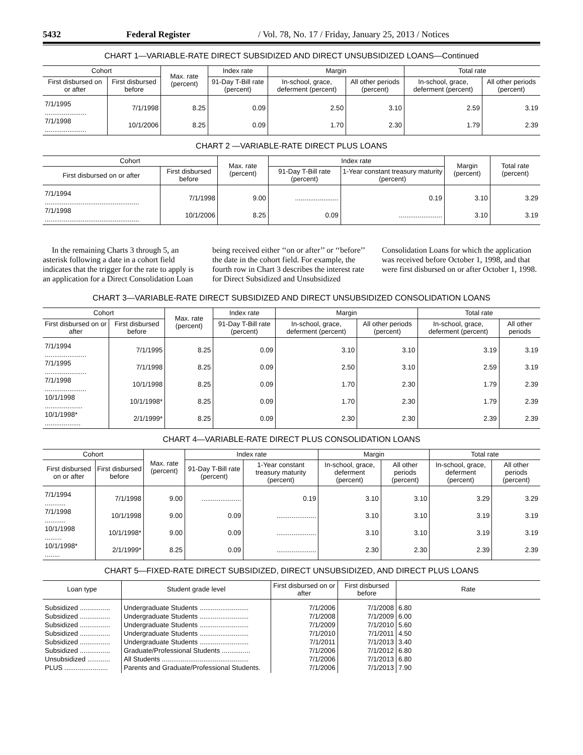5432 Federal Register / Vol. 78, No. 17 / Friday, January 25, 2013 / Notices
CHART 1—VARIABLE-RATE DIRECT SUBSIDIZED AND DIRECT UNSUBSIDIZED LOANS—Continued
| Cohort | | Max. rate (percent) | Index rate | Margin | | Total rate | |
| --- | --- | --- | --- | --- | --- | --- | --- |
| First disbursed on or after | First disbursed before | | 91-Day T-Bill rate (percent) | In-school, grace, deferment (percent) | All other periods (percent) | In-school, grace, deferment (percent) | All other periods (percent) |
| 7/1/1995 ...................... | 7/1/1998 | 8.25 | 0.09 | 2.50 | 3.10 | 2.59 | 3.19 |
| 7/1/1998 ...................... | 10/1/2006 | 8.25 | 0.09 | 1.70 | 2.30 | 1.79 | 2.39 |
CHART 2 —VARIABLE-RATE DIRECT PLUS LOANS
| Cohort | | Max. rate (percent) | Index rate | | Margin (percent) | Total rate (percent) |
| --- | --- | --- | --- | --- | --- | --- |
| First disbursed on or after | First disbursed before | | 91-Day T-Bill rate (percent) | 1-Year constant treasury maturity (percent) | | |
| 7/1/1994 .................................................. | 7/1/1998 | 9.00 | ....................... | 0.19 | 3.10 | 3.29 |
| 7/1/1998 .................................................. | 10/1/2006 | 8.25 | 0.09 | ....................... | 3.10 | 3.19 |
In the remaining Charts 3 through 5, an asterisk following a date in a cohort field indicates that the trigger for the rate to apply is an application for a Direct Consolidation Loan being received either ‘‘on or after’’ or ‘‘before’’ the date in the cohort field. For example, the fourth row in Chart 3 describes the interest rate for Direct Subsidized and Unsubsidized Consolidation Loans for which the application was received before October 1, 1998, and that were first disbursed on or after October 1, 1998.
CHART 3—VARIABLE-RATE DIRECT SUBSIDIZED AND DIRECT UNSUBSIDIZED CONSOLIDATION LOANS
| Cohort | | Max. rate (percent) | Index rate | Margin | | Total rate | |
| --- | --- | --- | --- | --- | --- | --- | --- |
| First disbursed on or after | First disbursed before | | 91-Day T-Bill rate (percent) | In-school, grace, deferment (percent) | All other periods (percent) | In-school, grace, deferment (percent) | All other periods |
| 7/1/1994 ...................... | 7/1/1995 | 8.25 | 0.09 | 3.10 | 3.10 | 3.19 | 3.19 |
| 7/1/1995 ...................... | 7/1/1998 | 8.25 | 0.09 | 2.50 | 3.10 | 2.59 | 3.19 |
| 7/1/1998 ...................... | 10/1/1998 | 8.25 | 0.09 | 1.70 | 2.30 | 1.79 | 2.39 |
| 10/1/1998 .................... | 10/1/1998* | 8.25 | 0.09 | 1.70 | 2.30 | 1.79 | 2.39 |
| 10/1/1998* ................... | 2/1/1999* | 8.25 | 0.09 | 2.30 | 2.30 | 2.39 | 2.39 |
CHART 4—VARIABLE-RATE DIRECT PLUS CONSOLIDATION LOANS
| Cohort | | Max. rate (percent) | Index rate | | Margin | | Total rate | |
| --- | --- | --- | --- | --- | --- | --- | --- | --- |
| First disbursed on or after | First disbursed before | | 91-Day T-Bill rate (percent) | 1-Year constant treasury maturity (percent) | In-school, grace, deferment (percent) | All other periods (percent) | In-school, grace, deferment (percent) | All other periods (percent) |
| 7/1/1994 ........... | 7/1/1998 | 9.00 | ..................... | 0.19 | 3.10 | 3.10 | 3.29 | 3.29 |
| 7/1/1998 ........... | 10/1/1998 | 9.00 | 0.09 | ..................... | 3.10 | 3.10 | 3.19 | 3.19 |
| 10/1/1998 ......... | 10/1/1998* | 9.00 | 0.09 | ..................... | 3.10 | 3.10 | 3.19 | 3.19 |
| 10/1/1998* ........ | 2/1/1999* | 8.25 | 0.09 | ..................... | 2.30 | 2.30 | 2.39 | 2.39 |
CHART 5—FIXED-RATE DIRECT SUBSIDIZED, DIRECT UNSUBSIDIZED, AND DIRECT PLUS LOANS
| Loan type | Student grade level | First disbursed on or after | First disbursed before | Rate |
| --- | --- | --- | --- | --- |
| Subsidized ................ | Undergraduate Students .......................... | 7/1/2006 | 7/1/2008 | 6.80 |
| Subsidized ................ | Undergraduate Students .......................... | 7/1/2008 | 7/1/2009 | 6.00 |
| Subsidized ................ | Undergraduate Students .......................... | 7/1/2009 | 7/1/2010 | 5.60 |
| Subsidized ................ | Undergraduate Students .......................... | 7/1/2010 | 7/1/2011 | 4.50 |
| Subsidized ................ | Undergraduate Students .......................... | 7/1/2011 | 7/1/2013 | 3.40 |
| Subsidized ................ | Graduate/Professional Students ............... | 7/1/2006 | 7/1/2012 | 6.80 |
| Unsubsidized ............ | All Students .............................................. | 7/1/2006 | 7/1/2013 | 6.80 |
| PLUS ....................... | Parents and Graduate/Professional Students. | 7/1/2006 | 7/1/2013 | 7.90 |